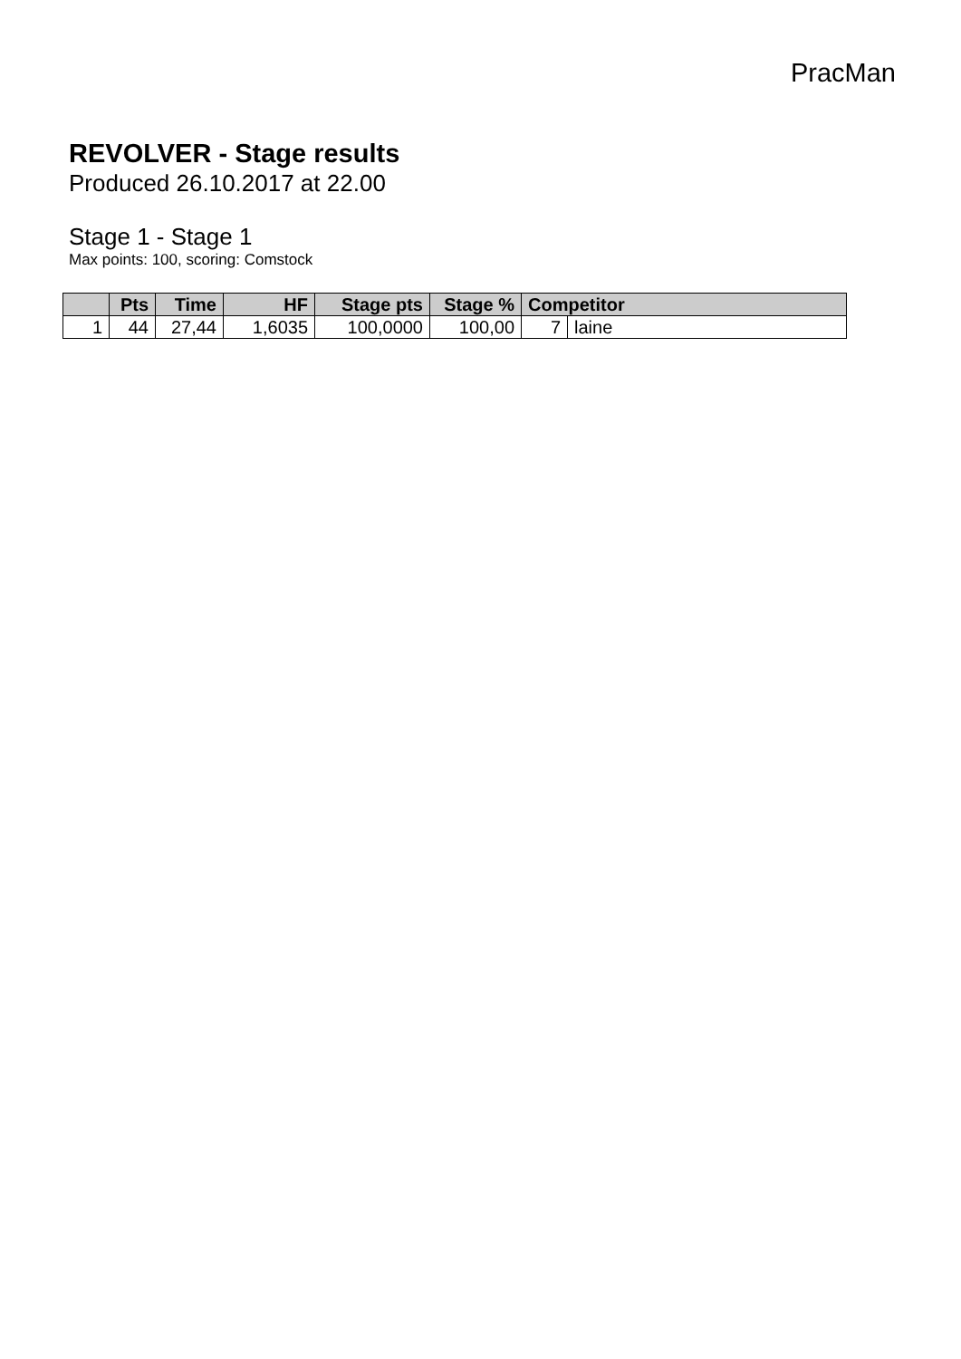PracMan
REVOLVER - Stage results
Produced 26.10.2017 at 22.00
Stage 1 - Stage 1
Max points: 100, scoring: Comstock
| | Pts | Time | HF | Stage pts | Stage % | Competitor | |
| --- | --- | --- | --- | --- | --- | --- | --- |
| 1 | 44 | 27,44 | 1,6035 | 100,0000 | 100,00 | 7 | laine |